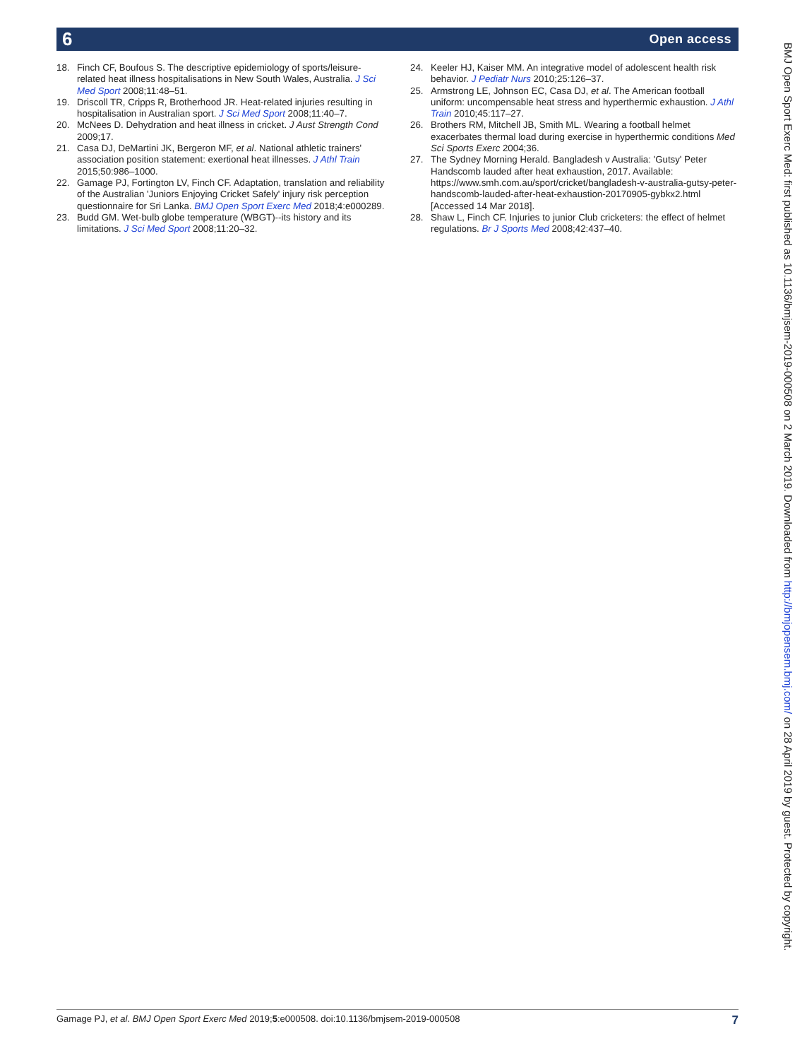6 Open access
18. Finch CF, Boufous S. The descriptive epidemiology of sports/leisure-related heat illness hospitalisations in New South Wales, Australia. J Sci Med Sport 2008;11:48–51.
19. Driscoll TR, Cripps R, Brotherhood JR. Heat-related injuries resulting in hospitalisation in Australian sport. J Sci Med Sport 2008;11:40–7.
20. McNees D. Dehydration and heat illness in cricket. J Aust Strength Cond 2009;17.
21. Casa DJ, DeMartini JK, Bergeron MF, et al. National athletic trainers' association position statement: exertional heat illnesses. J Athl Train 2015;50:986–1000.
22. Gamage PJ, Fortington LV, Finch CF. Adaptation, translation and reliability of the Australian 'Juniors Enjoying Cricket Safely' injury risk perception questionnaire for Sri Lanka. BMJ Open Sport Exerc Med 2018;4:e000289.
23. Budd GM. Wet-bulb globe temperature (WBGT)--its history and its limitations. J Sci Med Sport 2008;11:20–32.
24. Keeler HJ, Kaiser MM. An integrative model of adolescent health risk behavior. J Pediatr Nurs 2010;25:126–37.
25. Armstrong LE, Johnson EC, Casa DJ, et al. The American football uniform: uncompensable heat stress and hyperthermic exhaustion. J Athl Train 2010;45:117–27.
26. Brothers RM, Mitchell JB, Smith ML. Wearing a football helmet exacerbates thermal load during exercise in hyperthermic conditions Med Sci Sports Exerc 2004;36.
27. The Sydney Morning Herald. Bangladesh v Australia: 'Gutsy' Peter Handscomb lauded after heat exhaustion, 2017. Available: https://www.smh.com.au/sport/cricket/bangladesh-v-australia-gutsy-peter-handscomb-lauded-after-heat-exhaustion-20170905-gybkx2.html [Accessed 14 Mar 2018].
28. Shaw L, Finch CF. Injuries to junior Club cricketers: the effect of helmet regulations. Br J Sports Med 2008;42:437–40.
BMJ Open Sport Exerc Med: first published as 10.1136/bmjsem-2019-000508 on 2 March 2019. Downloaded from http://bmjopensem.bmj.com/ on 28 April 2019 by guest. Protected by copyright.
Gamage PJ, et al. BMJ Open Sport Exerc Med 2019;5:e000508. doi:10.1136/bmjsem-2019-000508 7